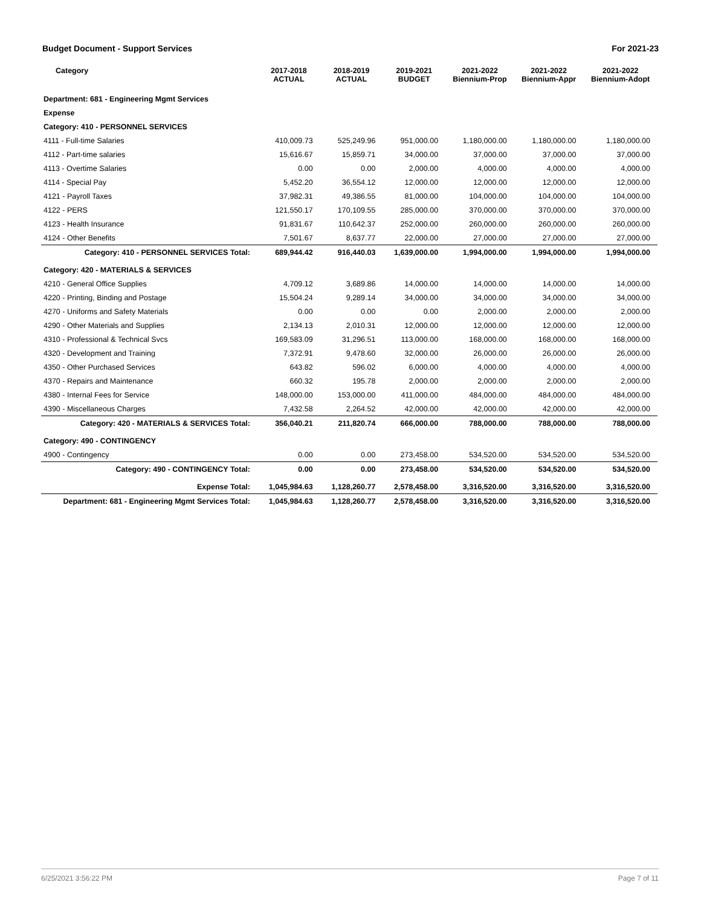Budget Document - Support Services For 2021-23
| Category | 2017-2018 ACTUAL | 2018-2019 ACTUAL | 2019-2021 BUDGET | 2021-2022 Biennium-Prop | 2021-2022 Biennium-Appr | 2021-2022 Biennium-Adopt |
| --- | --- | --- | --- | --- | --- | --- |
| Department: 681 - Engineering Mgmt Services | | | | | | |
| Expense | | | | | | |
| Category: 410 - PERSONNEL SERVICES | | | | | | |
| 4111 - Full-time Salaries | 410,009.73 | 525,249.96 | 951,000.00 | 1,180,000.00 | 1,180,000.00 | 1,180,000.00 |
| 4112 - Part-time salaries | 15,616.67 | 15,859.71 | 34,000.00 | 37,000.00 | 37,000.00 | 37,000.00 |
| 4113 - Overtime Salaries | 0.00 | 0.00 | 2,000.00 | 4,000.00 | 4,000.00 | 4,000.00 |
| 4114 - Special Pay | 5,452.20 | 36,554.12 | 12,000.00 | 12,000.00 | 12,000.00 | 12,000.00 |
| 4121 - Payroll Taxes | 37,982.31 | 49,386.55 | 81,000.00 | 104,000.00 | 104,000.00 | 104,000.00 |
| 4122 - PERS | 121,550.17 | 170,109.55 | 285,000.00 | 370,000.00 | 370,000.00 | 370,000.00 |
| 4123 - Health Insurance | 91,831.67 | 110,642.37 | 252,000.00 | 260,000.00 | 260,000.00 | 260,000.00 |
| 4124 - Other Benefits | 7,501.67 | 8,637.77 | 22,000.00 | 27,000.00 | 27,000.00 | 27,000.00 |
| Category: 410 - PERSONNEL SERVICES Total: | 689,944.42 | 916,440.03 | 1,639,000.00 | 1,994,000.00 | 1,994,000.00 | 1,994,000.00 |
| Category: 420 - MATERIALS & SERVICES | | | | | | |
| 4210 - General Office Supplies | 4,709.12 | 3,689.86 | 14,000.00 | 14,000.00 | 14,000.00 | 14,000.00 |
| 4220 - Printing, Binding and Postage | 15,504.24 | 9,289.14 | 34,000.00 | 34,000.00 | 34,000.00 | 34,000.00 |
| 4270 - Uniforms and Safety Materials | 0.00 | 0.00 | 0.00 | 2,000.00 | 2,000.00 | 2,000.00 |
| 4290 - Other Materials and Supplies | 2,134.13 | 2,010.31 | 12,000.00 | 12,000.00 | 12,000.00 | 12,000.00 |
| 4310 - Professional & Technical Svcs | 169,583.09 | 31,296.51 | 113,000.00 | 168,000.00 | 168,000.00 | 168,000.00 |
| 4320 - Development and Training | 7,372.91 | 9,478.60 | 32,000.00 | 26,000.00 | 26,000.00 | 26,000.00 |
| 4350 - Other Purchased Services | 643.82 | 596.02 | 6,000.00 | 4,000.00 | 4,000.00 | 4,000.00 |
| 4370 - Repairs and Maintenance | 660.32 | 195.78 | 2,000.00 | 2,000.00 | 2,000.00 | 2,000.00 |
| 4380 - Internal Fees for Service | 148,000.00 | 153,000.00 | 411,000.00 | 484,000.00 | 484,000.00 | 484,000.00 |
| 4390 - Miscellaneous Charges | 7,432.58 | 2,264.52 | 42,000.00 | 42,000.00 | 42,000.00 | 42,000.00 |
| Category: 420 - MATERIALS & SERVICES Total: | 356,040.21 | 211,820.74 | 666,000.00 | 788,000.00 | 788,000.00 | 788,000.00 |
| Category: 490 - CONTINGENCY | | | | | | |
| 4900 - Contingency | 0.00 | 0.00 | 273,458.00 | 534,520.00 | 534,520.00 | 534,520.00 |
| Category: 490 - CONTINGENCY Total: | 0.00 | 0.00 | 273,458.00 | 534,520.00 | 534,520.00 | 534,520.00 |
| Expense Total: | 1,045,984.63 | 1,128,260.77 | 2,578,458.00 | 3,316,520.00 | 3,316,520.00 | 3,316,520.00 |
| Department: 681 - Engineering Mgmt Services Total: | 1,045,984.63 | 1,128,260.77 | 2,578,458.00 | 3,316,520.00 | 3,316,520.00 | 3,316,520.00 |
6/25/2021 3:56:22 PM Page 7 of 11